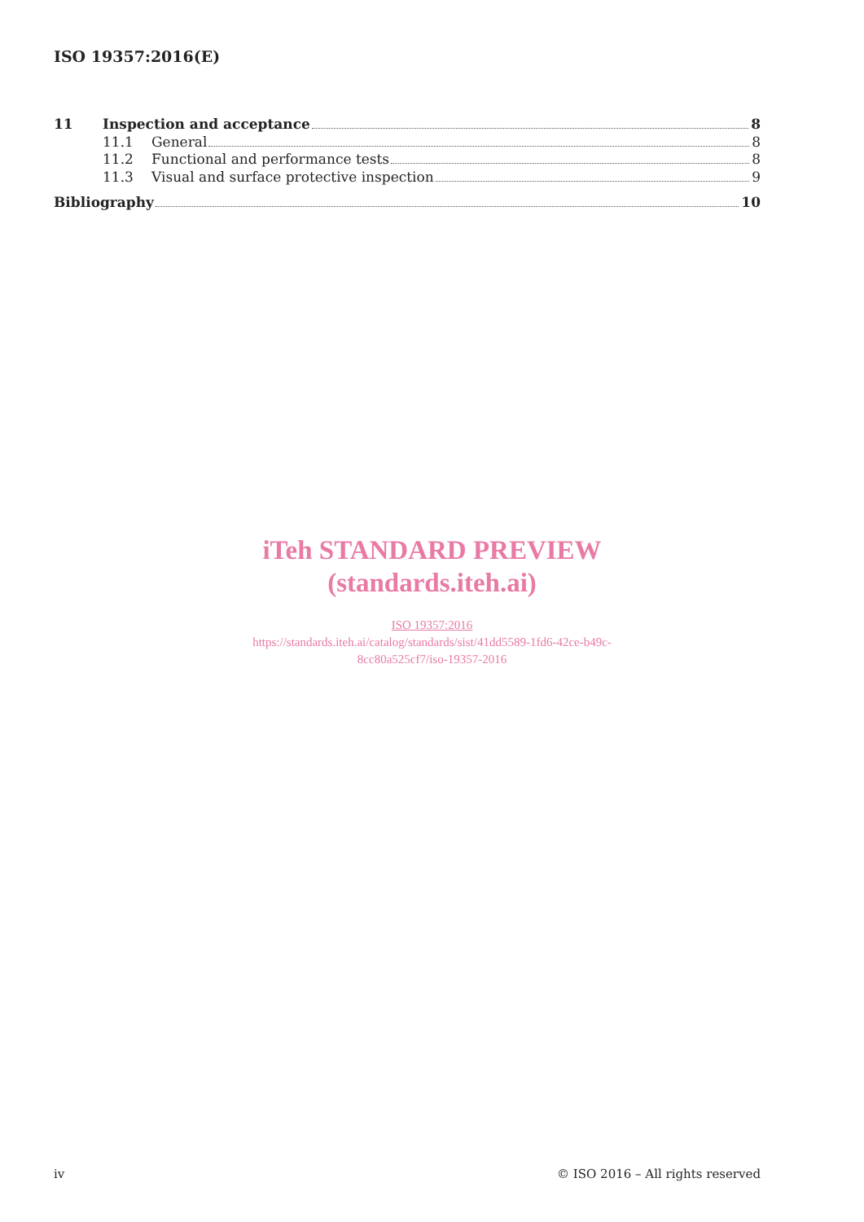ISO 19357:2016(E)
11 Inspection and acceptance 8
11.1 General 8
11.2 Functional and performance tests 8
11.3 Visual and surface protective inspection 9
Bibliography 10
iTeh STANDARD PREVIEW
(standards.iteh.ai)
ISO 19357:2016
https://standards.iteh.ai/catalog/standards/sist/41dd5589-1fd6-42ce-b49c-
8cc80a525cf7/iso-19357-2016
iv © ISO 2016 – All rights reserved